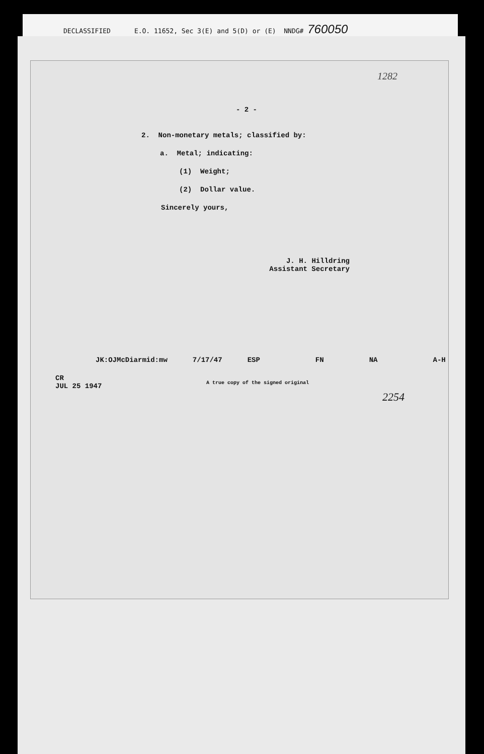DECLASSIFIED E.O. 11652, Sec 3(E) and 5(D) or (E) NNDG# 760050
1282
- 2 -
2. Non-monetary metals; classified by:
a. Metal; indicating:
(1) Weight;
(2) Dollar value.
Sincerely yours,
J. H. Hilldring
Assistant Secretary
JK:OJMcDiarmid:mw 7/17/47 ESP FN NA A-H
CR
JUL 25 1947
A true copy of the signed original
2254